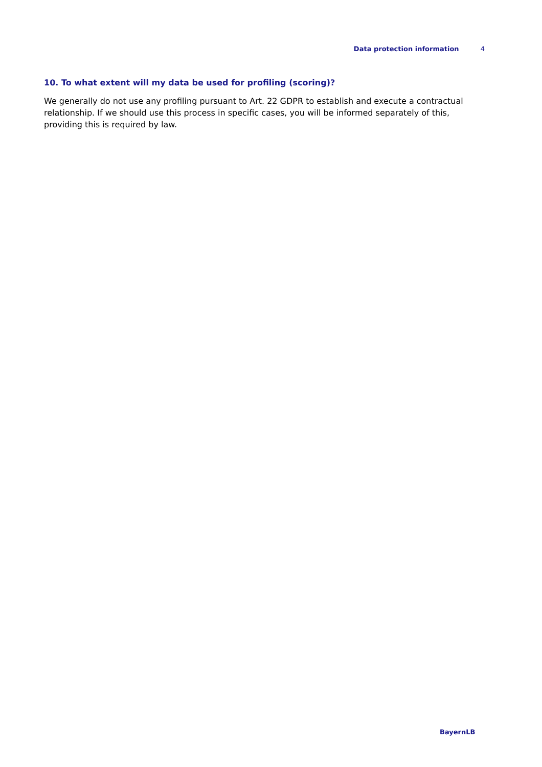Data protection information 4
10. To what extent will my data be used for profiling (scoring)?
We generally do not use any profiling pursuant to Art. 22 GDPR to establish and execute a contractual relationship. If we should use this process in specific cases, you will be informed separately of this, providing this is required by law.
BayernLB